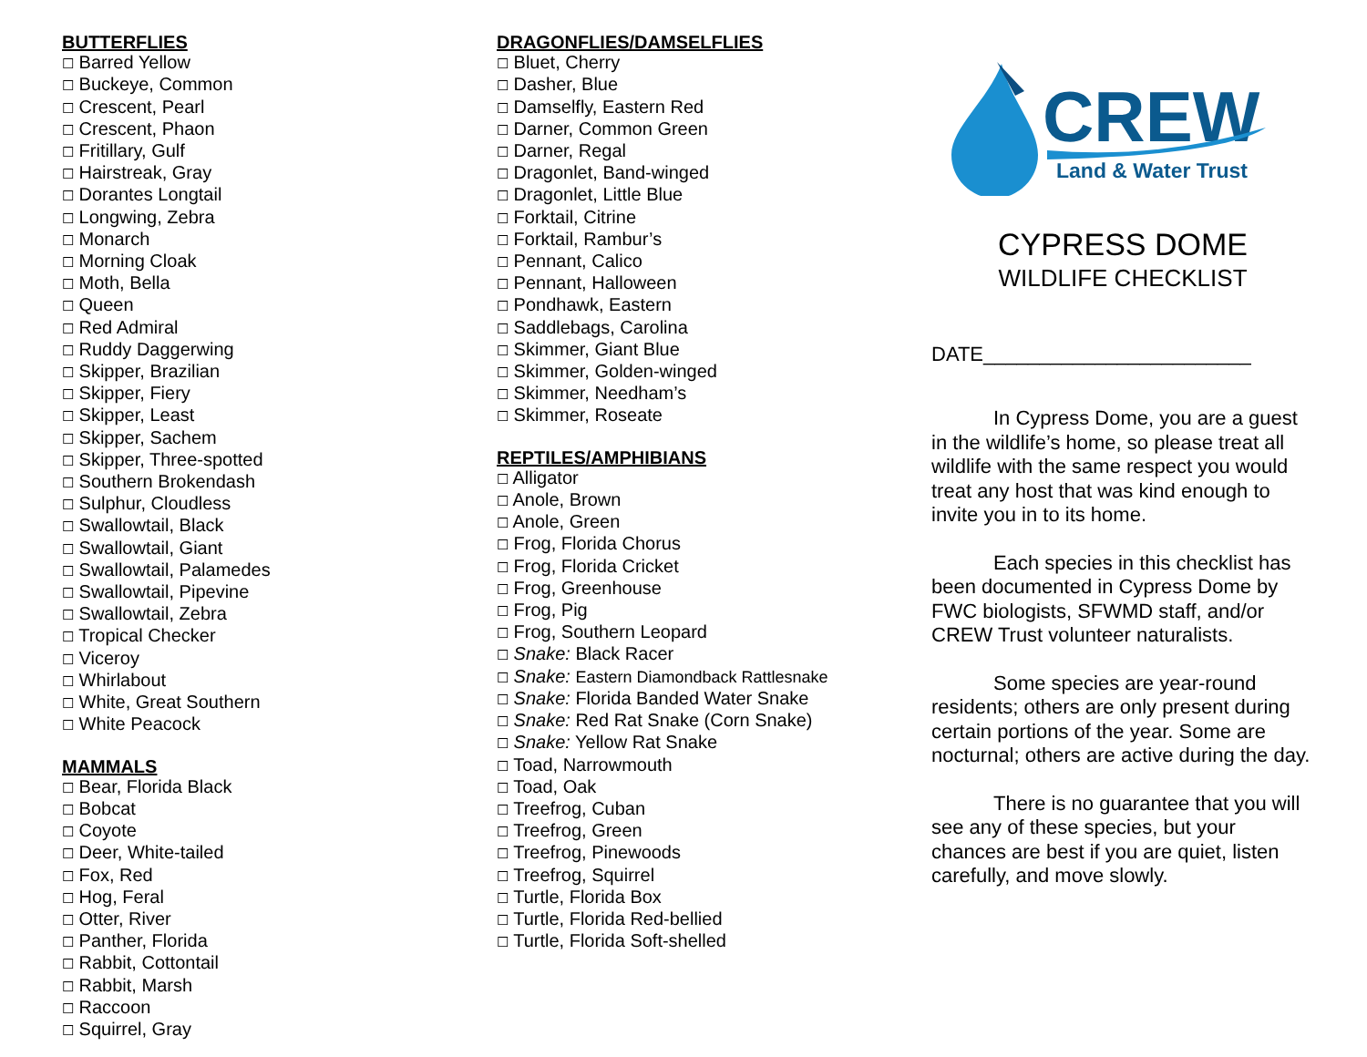BUTTERFLIES
☐ Barred Yellow
☐ Buckeye, Common
☐ Crescent, Pearl
☐ Crescent, Phaon
☐ Fritillary, Gulf
☐ Hairstreak, Gray
☐ Dorantes Longtail
☐ Longwing, Zebra
☐ Monarch
☐ Morning Cloak
☐ Moth, Bella
☐ Queen
☐ Red Admiral
☐ Ruddy Daggerwing
☐ Skipper, Brazilian
☐ Skipper, Fiery
☐ Skipper, Least
☐ Skipper, Sachem
☐ Skipper, Three-spotted
☐ Southern Brokendash
☐ Sulphur, Cloudless
☐ Swallowtail, Black
☐ Swallowtail, Giant
☐ Swallowtail, Palamedes
☐ Swallowtail, Pipevine
☐ Swallowtail, Zebra
☐ Tropical Checker
☐ Viceroy
☐ Whirlabout
☐ White, Great Southern
☐ White Peacock
MAMMALS
☐ Bear, Florida Black
☐ Bobcat
☐ Coyote
☐ Deer, White-tailed
☐ Fox, Red
☐ Hog, Feral
☐ Otter, River
☐ Panther, Florida
☐ Rabbit, Cottontail
☐ Rabbit, Marsh
☐ Raccoon
☐ Squirrel, Gray
DRAGONFLIES/DAMSELFLIES
☐ Bluet, Cherry
☐ Dasher, Blue
☐ Damselfly, Eastern Red
☐ Darner, Common Green
☐ Darner, Regal
☐ Dragonlet, Band-winged
☐ Dragonlet, Little Blue
☐ Forktail, Citrine
☐ Forktail, Rambur’s
☐ Pennant, Calico
☐ Pennant, Halloween
☐ Pondhawk, Eastern
☐ Saddlebags, Carolina
☐ Skimmer, Giant Blue
☐ Skimmer, Golden-winged
☐ Skimmer, Needham’s
☐ Skimmer, Roseate
REPTILES/AMPHIBIANS
☐ Alligator
☐ Anole, Brown
☐ Anole, Green
☐ Frog, Florida Chorus
☐ Frog, Florida Cricket
☐ Frog, Greenhouse
☐ Frog, Pig
☐ Frog, Southern Leopard
☐ Snake: Black Racer
☐ Snake: Eastern Diamondback Rattlesnake
☐ Snake: Florida Banded Water Snake
☐ Snake: Red Rat Snake (Corn Snake)
☐ Snake: Yellow Rat Snake
☐ Toad, Narrowmouth
☐ Toad, Oak
☐ Treefrog, Cuban
☐ Treefrog, Green
☐ Treefrog, Pinewoods
☐ Treefrog, Squirrel
☐ Turtle, Florida Box
☐ Turtle, Florida Red-bellied
☐ Turtle, Florida Soft-shelled
CREW
Land & Water Trust
CYPRESS DOME
WILDLIFE CHECKLIST
DATE________________________
In Cypress Dome, you are a guest in the wildlife’s home, so please treat all wildlife with the same respect you would treat any host that was kind enough to invite you in to its home.
Each species in this checklist has been documented in Cypress Dome by FWC biologists, SFWMD staff, and/or CREW Trust volunteer naturalists.
Some species are year-round residents; others are only present during certain portions of the year. Some are nocturnal; others are active during the day.
There is no guarantee that you will see any of these species, but your chances are best if you are quiet, listen carefully, and move slowly.